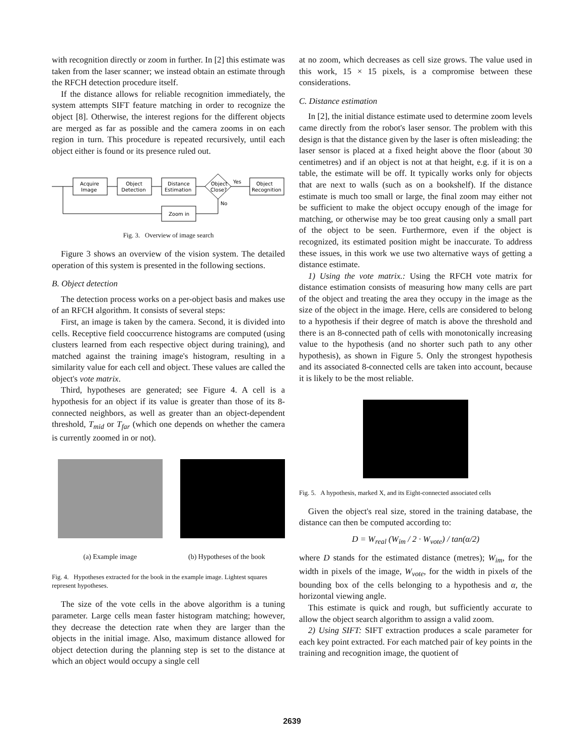with recognition directly or zoom in further. In [2] this estimate was taken from the laser scanner; we instead obtain an estimate through the RFCH detection procedure itself.
If the distance allows for reliable recognition immediately, the system attempts SIFT feature matching in order to recognize the object [8]. Otherwise, the interest regions for the different objects are merged as far as possible and the camera zooms in on each region in turn. This procedure is repeated recursively, until each object either is found or its presence ruled out.
Acquire
Image
Object
Detection
Distance
Estimation
Object
Close?
Yes
Object
Recognition
No
Zoom in
Fig. 3. Overview of image search
Figure 3 shows an overview of the vision system. The detailed operation of this system is presented in the following sections.
B. Object detection
The detection process works on a per-object basis and makes use of an RFCH algorithm. It consists of several steps:
First, an image is taken by the camera. Second, it is divided into cells. Receptive field cooccurrence histograms are computed (using clusters learned from each respective object during training), and matched against the training image's histogram, resulting in a similarity value for each cell and object. These values are called the object's vote matrix.
Third, hypotheses are generated; see Figure 4. A cell is a hypothesis for an object if its value is greater than those of its 8-connected neighbors, as well as greater than an object-dependent threshold, T<sub>mid</sub> or T<sub>far</sub> (which one depends on whether the camera is currently zoomed in or not).
(a) Example image (b) Hypotheses of the book
Fig. 4. Hypotheses extracted for the book in the example image. Lightest squares represent hypotheses.
The size of the vote cells in the above algorithm is a tuning parameter. Large cells mean faster histogram matching; however, they decrease the detection rate when they are larger than the objects in the initial image. Also, maximum distance allowed for object detection during the planning step is set to the distance at which an object would occupy a single cell
at no zoom, which decreases as cell size grows. The value used in this work, 15 × 15 pixels, is a compromise between these considerations.
C. Distance estimation
In [2], the initial distance estimate used to determine zoom levels came directly from the robot's laser sensor. The problem with this design is that the distance given by the laser is often misleading: the laser sensor is placed at a fixed height above the floor (about 30 centimetres) and if an object is not at that height, e.g. if it is on a table, the estimate will be off. It typically works only for objects that are next to walls (such as on a bookshelf). If the distance estimate is much too small or large, the final zoom may either not be sufficient to make the object occupy enough of the image for matching, or otherwise may be too great causing only a small part of the object to be seen. Furthermore, even if the object is recognized, its estimated position might be inaccurate. To address these issues, in this work we use two alternative ways of getting a distance estimate.
1) Using the vote matrix.: Using the RFCH vote matrix for distance estimation consists of measuring how many cells are part of the object and treating the area they occupy in the image as the size of the object in the image. Here, cells are considered to belong to a hypothesis if their degree of match is above the threshold and there is an 8-connected path of cells with monotonically increasing value to the hypothesis (and no shorter such path to any other hypothesis), as shown in Figure 5. Only the strongest hypothesis and its associated 8-connected cells are taken into account, because it is likely to be the most reliable.
Fig. 5. A hypothesis, marked X, and its Eight-connected associated cells
Given the object's real size, stored in the training database, the distance can then be computed according to:
D = W<sub>real</sub> (W<sub>im</sub> / 2 · W<sub>vote</sub>) / tan(α/2)
where D stands for the estimated distance (metres); W<sub>im</sub>, for the width in pixels of the image, W<sub>vote</sub>, for the width in pixels of the bounding box of the cells belonging to a hypothesis and α, the horizontal viewing angle.
This estimate is quick and rough, but sufficiently accurate to allow the object search algorithm to assign a valid zoom.
2) Using SIFT: SIFT extraction produces a scale parameter for each key point extracted. For each matched pair of key points in the training and recognition image, the quotient of
2639